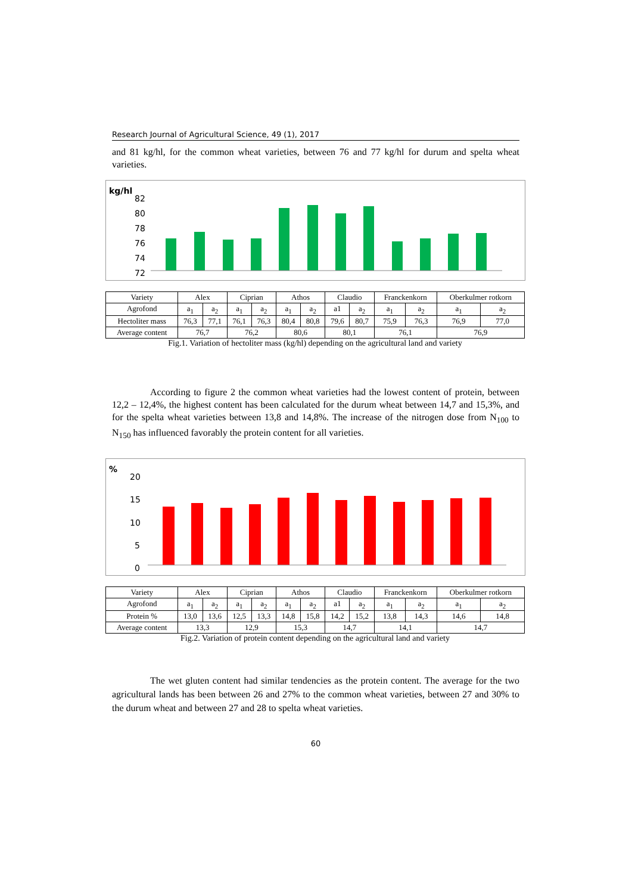Research Journal of Agricultural Science, 49 (1), 2017
and 81 kg/hl, for the common wheat varieties, between 76 and 77 kg/hl for durum and spelta wheat varieties.
kg/hl
82
80
78
76
74
72
| Variety | Alex | | Ciprian | | Athos | | Claudio | | Franckenkorn | | Oberkulmer rotkorn | |
| Agrofond | a<sub>1</sub> | a<sub>2</sub> | a<sub>1</sub> | a<sub>2</sub> | a<sub>1</sub> | a<sub>2</sub> | a1 | a<sub>2</sub> | a<sub>1</sub> | a<sub>2</sub> | a<sub>1</sub> | a<sub>2</sub> |
| Hectoliter mass | 76,3 | 77,1 | 76,1 | 76,3 | 80,4 | 80,8 | 79,6 | 80,7 | 75,9 | 76,3 | 76,9 | 77,0 |
| Average content | 76,7 | | 76,2 | | 80,6 | | 80,1 | | 76,1 | | 76,9 | |
Fig.1. Variation of hectoliter mass (kg/hl) depending on the agricultural land and variety
According to figure 2 the common wheat varieties had the lowest content of protein, between 12,2 – 12,4%, the highest content has been calculated for the durum wheat between 14,7 and 15,3%, and for the spelta wheat varieties between 13,8 and 14,8%. The increase of the nitrogen dose from N<sub>100</sub> to N<sub>150</sub> has influenced favorably the protein content for all varieties.
%
20
15
10
5
0
| Variety | Alex | | Ciprian | | Athos | | Claudio | | Franckenkorn | | Oberkulmer rotkorn | |
| Agrofond | a<sub>1</sub> | a<sub>2</sub> | a<sub>1</sub> | a<sub>2</sub> | a<sub>1</sub> | a<sub>2</sub> | a1 | a<sub>2</sub> | a<sub>1</sub> | a<sub>2</sub> | a<sub>1</sub> | a<sub>2</sub> |
| Protein % | 13,0 | 13,6 | 12,5 | 13,3 | 14,8 | 15,8 | 14,2 | 15,2 | 13,8 | 14,3 | 14,6 | 14,8 |
| Average content | 13,3 | | 12,9 | | 15,3 | | 14,7 | | 14,1 | | 14,7 | |
Fig.2. Variation of protein content depending on the agricultural land and variety
The wet gluten content had similar tendencies as the protein content. The average for the two agricultural lands has been between 26 and 27% to the common wheat varieties, between 27 and 30% to the durum wheat and between 27 and 28 to spelta wheat varieties.
60